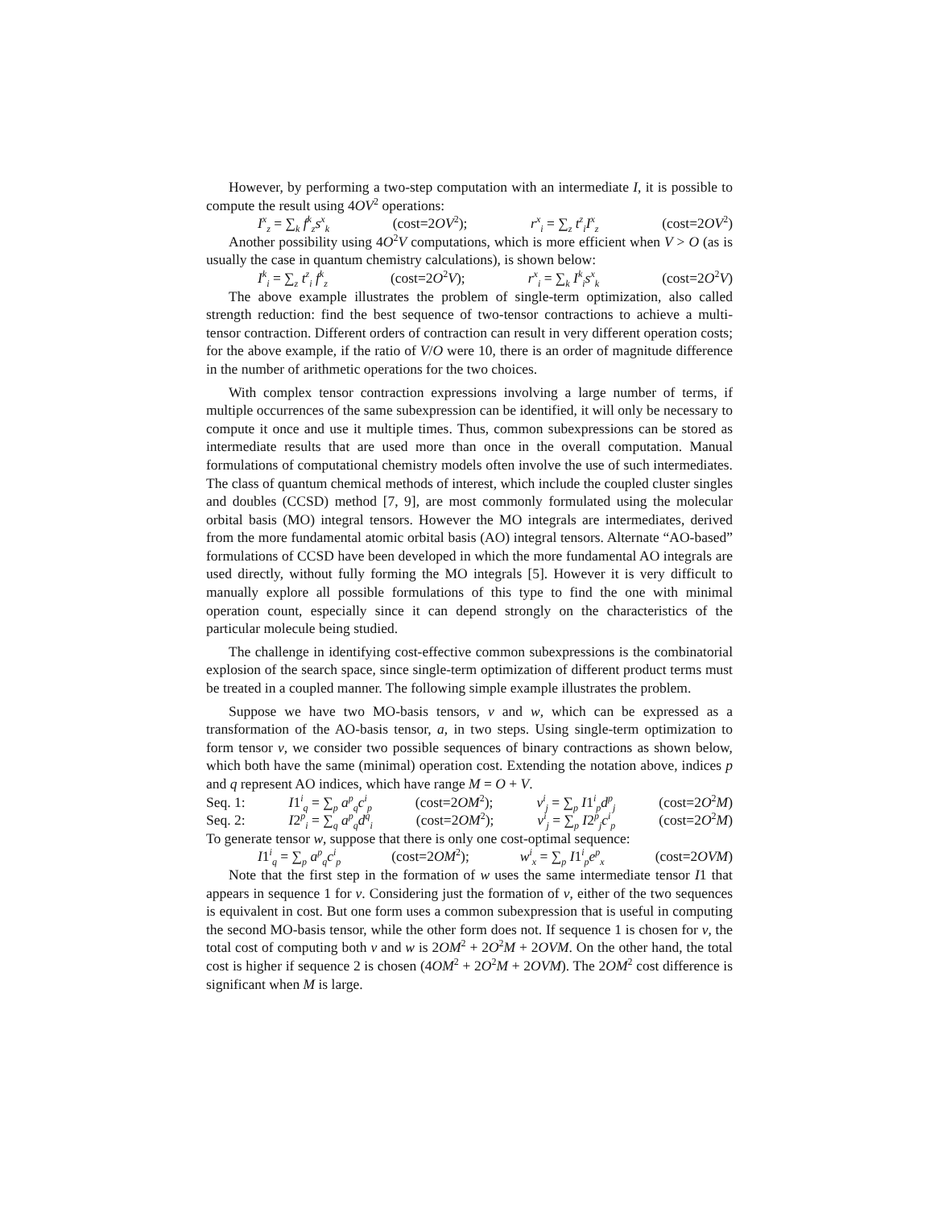However, by performing a two-step computation with an intermediate I, it is possible to compute the result using 4OV<sup>2</sup> operations:
I<sup>x</sup><sub>z</sub> = ∑<sub>k</sub> f<sup>k</sup><sub>z</sub>s<sup>x</sup><sub>k</sub> (cost=2OV<sup>2</sup>); r<sup>x</sup><sub>i</sub> = ∑<sub>z</sub> t<sup>z</sup><sub>i</sub>I<sup>x</sup><sub>z</sub> (cost=2OV<sup>2</sup>)
Another possibility using 4O<sup>2</sup>V computations, which is more efficient when V > O (as is usually the case in quantum chemistry calculations), is shown below:
I<sup>k</sup><sub>i</sub> = ∑<sub>z</sub> t<sup>z</sup><sub>i</sub> f<sup>k</sup><sub>z</sub> (cost=2O<sup>2</sup>V); r<sup>x</sup><sub>i</sub> = ∑<sub>k</sub> I<sup>k</sup><sub>i</sub>s<sup>x</sup><sub>k</sub> (cost=2O<sup>2</sup>V)
The above example illustrates the problem of single-term optimization, also called strength reduction: find the best sequence of two-tensor contractions to achieve a multi-tensor contraction. Different orders of contraction can result in very different operation costs; for the above example, if the ratio of V/O were 10, there is an order of magnitude difference in the number of arithmetic operations for the two choices.
With complex tensor contraction expressions involving a large number of terms, if multiple occurrences of the same subexpression can be identified, it will only be necessary to compute it once and use it multiple times. Thus, common subexpressions can be stored as intermediate results that are used more than once in the overall computation. Manual formulations of computational chemistry models often involve the use of such intermediates. The class of quantum chemical methods of interest, which include the coupled cluster singles and doubles (CCSD) method [7, 9], are most commonly formulated using the molecular orbital basis (MO) integral tensors. However the MO integrals are intermediates, derived from the more fundamental atomic orbital basis (AO) integral tensors. Alternate “AO-based” formulations of CCSD have been developed in which the more fundamental AO integrals are used directly, without fully forming the MO integrals [5]. However it is very difficult to manually explore all possible formulations of this type to find the one with minimal operation count, especially since it can depend strongly on the characteristics of the particular molecule being studied.
The challenge in identifying cost-effective common subexpressions is the combinatorial explosion of the search space, since single-term optimization of different product terms must be treated in a coupled manner. The following simple example illustrates the problem.
Suppose we have two MO-basis tensors, v and w, which can be expressed as a transformation of the AO-basis tensor, a, in two steps. Using single-term optimization to form tensor v, we consider two possible sequences of binary contractions as shown below, which both have the same (minimal) operation cost. Extending the notation above, indices p and q represent AO indices, which have range M = O + V.
Seq. 1: I1<sup>i</sup><sub>q</sub> = ∑<sub>p</sub> a<sup>p</sup><sub>q</sub>c<sup>i</sup><sub>p</sub> (cost=2OM<sup>2</sup>); v<sup>i</sup><sub>j</sub> = ∑<sub>p</sub> I1<sup>i</sup><sub>p</sub>d<sup>p</sup><sub>j</sub> (cost=2O<sup>2</sup>M)
Seq. 2: I2<sup>p</sup><sub>i</sub> = ∑<sub>q</sub> a<sup>p</sup><sub>q</sub>d<sup>q</sup><sub>i</sub> (cost=2OM<sup>2</sup>); v<sup>i</sup><sub>j</sub> = ∑<sub>p</sub> I2<sup>p</sup><sub>j</sub>c<sup>i</sup><sub>p</sub> (cost=2O<sup>2</sup>M)
To generate tensor w, suppose that there is only one cost-optimal sequence:
I1<sup>i</sup><sub>q</sub> = ∑<sub>p</sub> a<sup>p</sup><sub>q</sub>c<sup>i</sup><sub>p</sub> (cost=2OM<sup>2</sup>); w<sup>i</sup><sub>x</sub> = ∑<sub>p</sub> I1<sup>i</sup><sub>p</sub>e<sup>p</sup><sub>x</sub> (cost=2OVM)
Note that the first step in the formation of w uses the same intermediate tensor I1 that appears in sequence 1 for v. Considering just the formation of v, either of the two sequences is equivalent in cost. But one form uses a common subexpression that is useful in computing the second MO-basis tensor, while the other form does not. If sequence 1 is chosen for v, the total cost of computing both v and w is 2OM<sup>2</sup> + 2O<sup>2</sup>M + 2OVM. On the other hand, the total cost is higher if sequence 2 is chosen (4OM<sup>2</sup> + 2O<sup>2</sup>M + 2OVM). The 2OM<sup>2</sup> cost difference is significant when M is large.